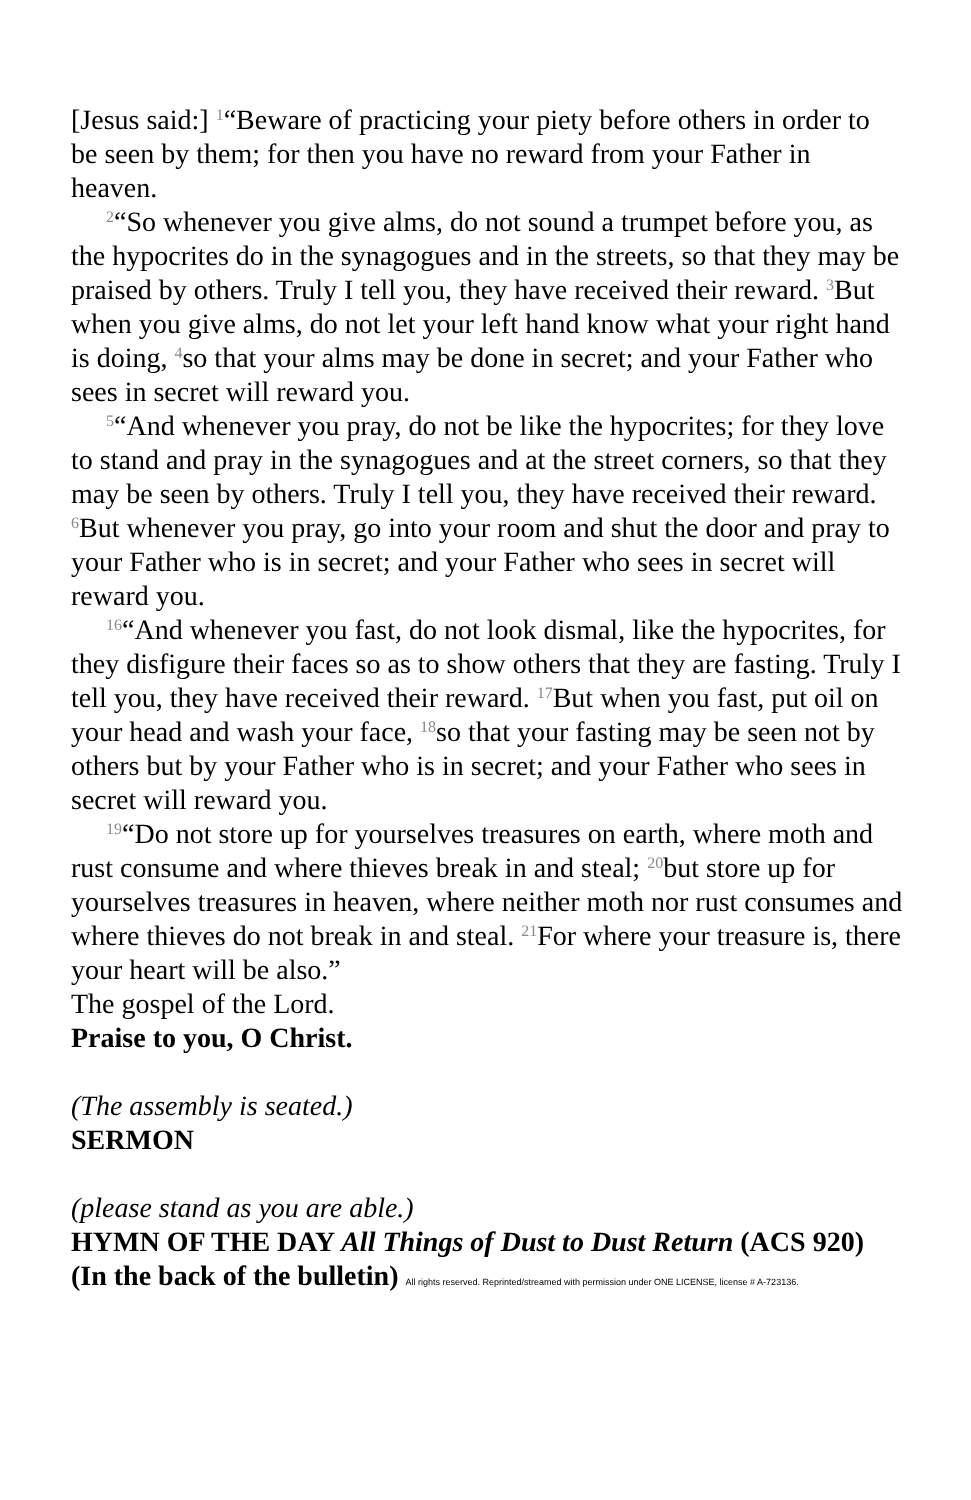[Jesus said:] <sup>1</sup>“Beware of practicing your piety before others in order to be seen by them; for then you have no reward from your Father in heaven.
<sup>2</sup> “So whenever you give alms, do not sound a trumpet before you, as the hypocrites do in the synagogues and in the streets, so that they may be praised by others. Truly I tell you, they have received their reward. <sup>3</sup>But when you give alms, do not let your left hand know what your right hand is doing, <sup>4</sup>so that your alms may be done in secret; and your Father who sees in secret will reward you.
<sup>5</sup> “And whenever you pray, do not be like the hypocrites; for they love to stand and pray in the synagogues and at the street corners, so that they may be seen by others. Truly I tell you, they have received their reward. <sup>6</sup>But whenever you pray, go into your room and shut the door and pray to your Father who is in secret; and your Father who sees in secret will reward you.
<sup>16</sup> “And whenever you fast, do not look dismal, like the hypocrites, for they disfigure their faces so as to show others that they are fasting. Truly I tell you, they have received their reward. <sup>17</sup>But when you fast, put oil on your head and wash your face, <sup>18</sup>so that your fasting may be seen not by others but by your Father who is in secret; and your Father who sees in secret will reward you.
<sup>19</sup> “Do not store up for yourselves treasures on earth, where moth and rust consume and where thieves break in and steal; <sup>20</sup>but store up for yourselves treasures in heaven, where neither moth nor rust consumes and where thieves do not break in and steal. <sup>21</sup>For where your treasure is, there your heart will be also.”
The gospel of the Lord.
Praise to you, O Christ.
(The assembly is seated.)
SERMON
(please stand as you are able.)
HYMN OF THE DAY All Things of Dust to Dust Return (ACS 920) (In the back of the bulletin) All rights reserved. Reprinted/streamed with permission under ONE LICENSE, license # A-723136.